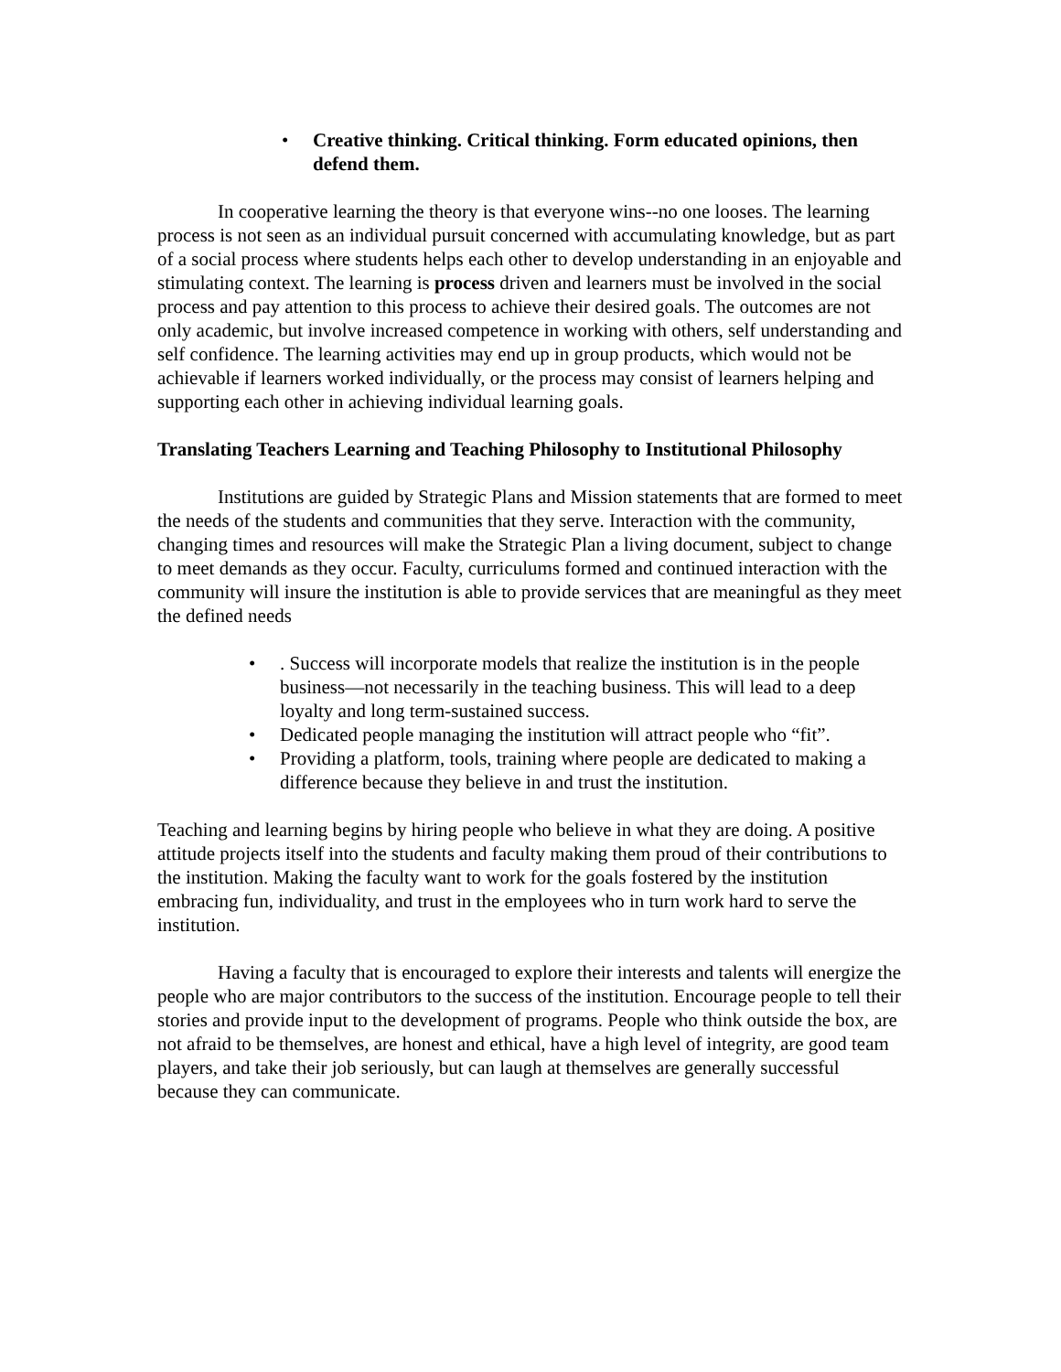• Creative thinking. Critical thinking. Form educated opinions, then defend them.
In cooperative learning the theory is that everyone wins--no one looses. The learning process is not seen as an individual pursuit concerned with accumulating knowledge, but as part of a social process where students helps each other to develop understanding in an enjoyable and stimulating context. The learning is process driven and learners must be involved in the social process and pay attention to this process to achieve their desired goals. The outcomes are not only academic, but involve increased competence in working with others, self understanding and self confidence. The learning activities may end up in group products, which would not be achievable if learners worked individually, or the process may consist of learners helping and supporting each other in achieving individual learning goals.
Translating Teachers Learning and Teaching Philosophy to Institutional Philosophy
Institutions are guided by Strategic Plans and Mission statements that are formed to meet the needs of the students and communities that they serve. Interaction with the community, changing times and resources will make the Strategic Plan a living document, subject to change to meet demands as they occur. Faculty, curriculums formed and continued interaction with the community will insure the institution is able to provide services that are meaningful as they meet the defined needs
•. Success will incorporate models that realize the institution is in the people business—not necessarily in the teaching business. This will lead to a deep loyalty and long term-sustained success.
• Dedicated people managing the institution will attract people who “fit”.
• Providing a platform, tools, training where people are dedicated to making a difference because they believe in and trust the institution.
Teaching and learning begins by hiring people who believe in what they are doing. A positive attitude projects itself into the students and faculty making them proud of their contributions to the institution. Making the faculty want to work for the goals fostered by the institution embracing fun, individuality, and trust in the employees who in turn work hard to serve the institution.
Having a faculty that is encouraged to explore their interests and talents will energize the people who are major contributors to the success of the institution. Encourage people to tell their stories and provide input to the development of programs. People who think outside the box, are not afraid to be themselves, are honest and ethical, have a high level of integrity, are good team players, and take their job seriously, but can laugh at themselves are generally successful because they can communicate.